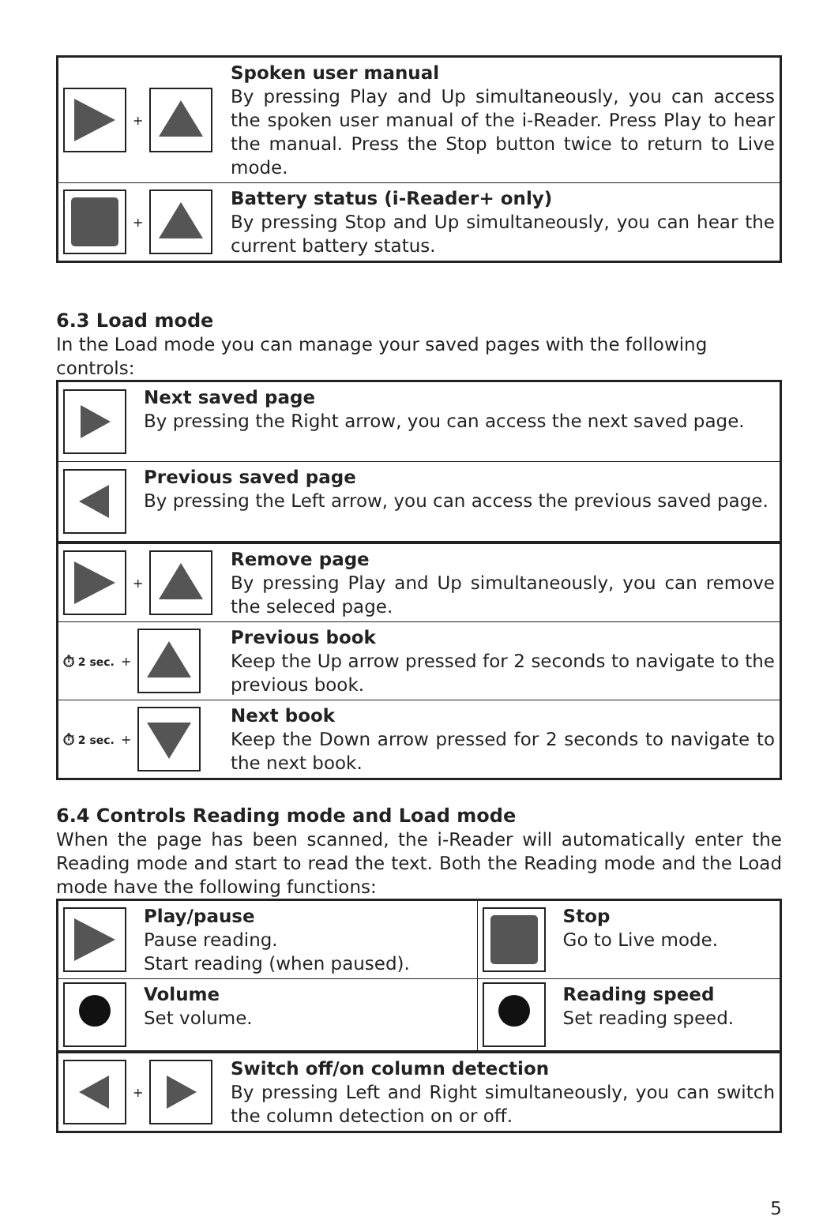| + | Spoken user manual By pressing Play and Up simultaneously, you can access the spoken user manual of the i-Reader. Press Play to hear the manual. Press the Stop button twice to return to Live mode. |
| + | Battery status (i-Reader+ only) By pressing Stop and Up simultaneously, you can hear the current battery status. |
6.3 Load mode
In the Load mode you can manage your saved pages with the following controls:
| | Next saved page By pressing the Right arrow, you can access the next saved page. |
| | Previous saved page By pressing the Left arrow, you can access the previous saved page. |
| + | Remove page By pressing Play and Up simultaneously, you can remove the seleced page. |
| ⏱ 2 sec. + | Previous book Keep the Up arrow pressed for 2 seconds to navigate to the previous book. |
| ⏱ 2 sec. + | Next book Keep the Down arrow pressed for 2 seconds to navigate to the next book. |
6.4 Controls Reading mode and Load mode
When the page has been scanned, the i-Reader will automatically enter the Reading mode and start to read the text. Both the Reading mode and the Load mode have the following functions:
| | Play/pause Pause reading. Start reading (when paused). | | Stop Go to Live mode. |
| | Volume Set volume. | | Reading speed Set reading speed. |
| + | Switch off/on column detection By pressing Left and Right simultaneously, you can switch the column detection on or off. |
5